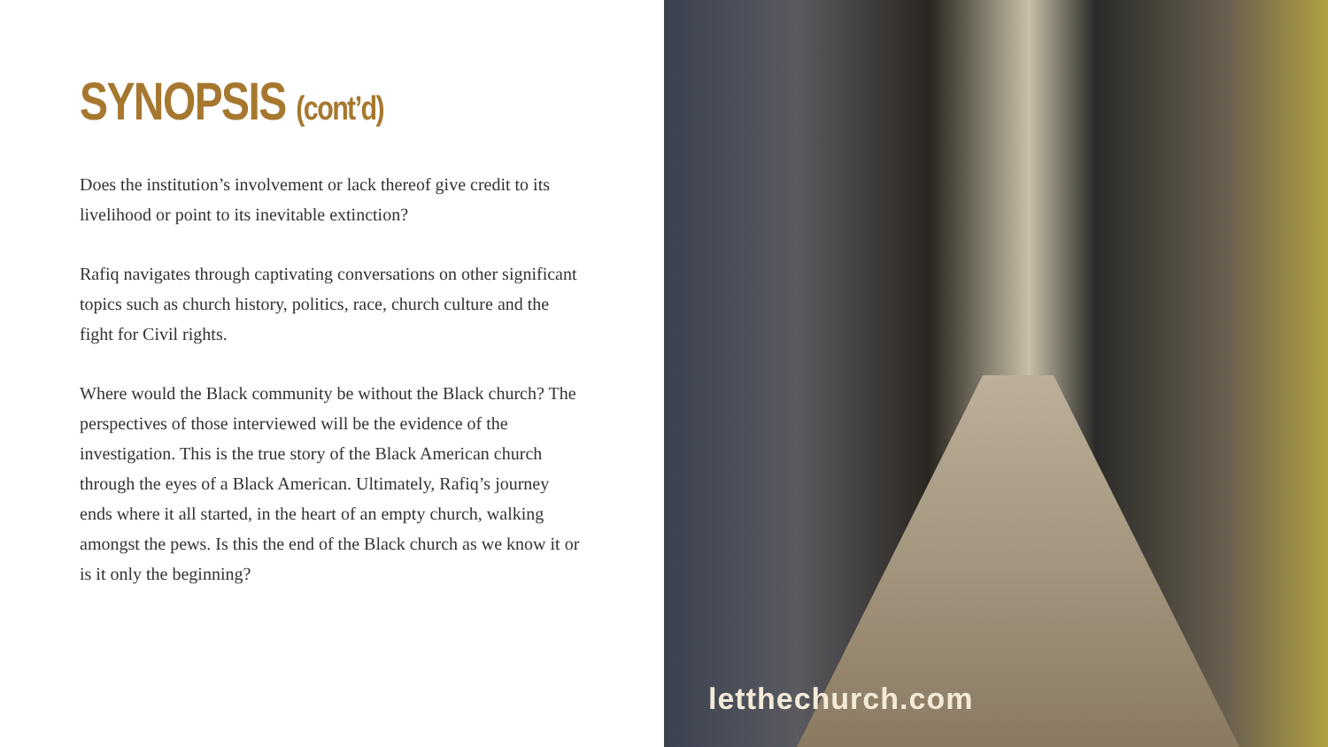SYNOPSIS (cont’d)
Does the institution’s involvement or lack thereof give credit to its livelihood or point to its inevitable extinction?
Rafiq navigates through captivating conversations on other significant topics such as church history, politics, race, church culture and the fight for Civil rights.
Where would the Black community be without the Black church? The perspectives of those interviewed will be the evidence of the investigation. This is the true story of the Black American church through the eyes of a Black American. Ultimately, Rafiq’s journey ends where it all started, in the heart of an empty church, walking amongst the pews. Is this the end of the Black church as we know it or is it only the beginning?
letthechurch.com